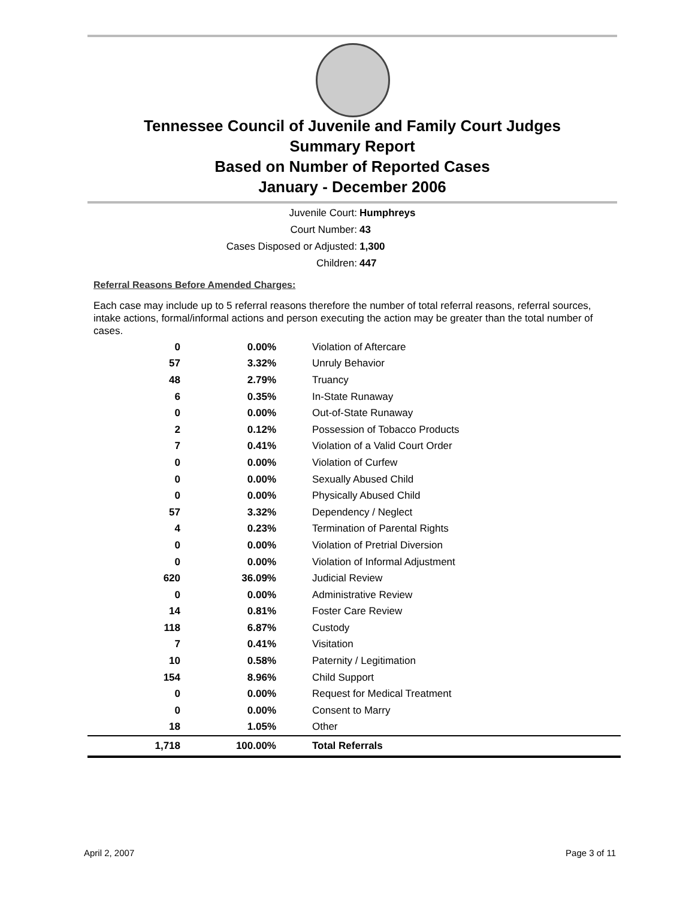Tennessee Council of Juvenile and Family Court Judges
Summary Report
Based on Number of Reported Cases
January - December 2006
Juvenile Court: Humphreys
Court Number: 43
Cases Disposed or Adjusted: 1,300
Children: 447
Referral Reasons Before Amended Charges:
Each case may include up to 5 referral reasons therefore the number of total referral reasons, referral sources, intake actions, formal/informal actions and person executing the action may be greater than the total number of cases.
| 0 | 0.00% | Violation of Aftercare |
| 57 | 3.32% | Unruly Behavior |
| 48 | 2.79% | Truancy |
| 6 | 0.35% | In-State Runaway |
| 0 | 0.00% | Out-of-State Runaway |
| 2 | 0.12% | Possession of Tobacco Products |
| 7 | 0.41% | Violation of a Valid Court Order |
| 0 | 0.00% | Violation of Curfew |
| 0 | 0.00% | Sexually Abused Child |
| 0 | 0.00% | Physically Abused Child |
| 57 | 3.32% | Dependency / Neglect |
| 4 | 0.23% | Termination of Parental Rights |
| 0 | 0.00% | Violation of Pretrial Diversion |
| 0 | 0.00% | Violation of Informal Adjustment |
| 620 | 36.09% | Judicial Review |
| 0 | 0.00% | Administrative Review |
| 14 | 0.81% | Foster Care Review |
| 118 | 6.87% | Custody |
| 7 | 0.41% | Visitation |
| 10 | 0.58% | Paternity / Legitimation |
| 154 | 8.96% | Child Support |
| 0 | 0.00% | Request for Medical Treatment |
| 0 | 0.00% | Consent to Marry |
| 18 | 1.05% | Other |
| 1,718 | 100.00% | Total Referrals |
April 2, 2007 Page 3 of 11